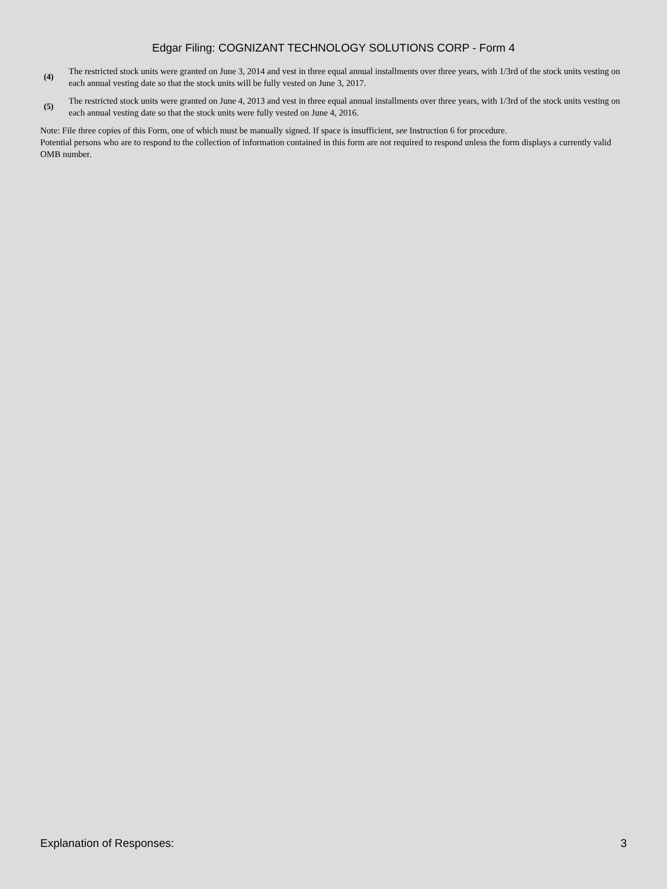Edgar Filing: COGNIZANT TECHNOLOGY SOLUTIONS CORP - Form 4
(4)
The restricted stock units were granted on June 3, 2014 and vest in three equal annual installments over three years, with 1/3rd of the stock units vesting on each annual vesting date so that the stock units will be fully vested on June 3, 2017.
(5)
The restricted stock units were granted on June 4, 2013 and vest in three equal annual installments over three years, with 1/3rd of the stock units vesting on each annual vesting date so that the stock units were fully vested on June 4, 2016.
Note: File three copies of this Form, one of which must be manually signed. If space is insufficient, see Instruction 6 for procedure.
Potential persons who are to respond to the collection of information contained in this form are not required to respond unless the form displays a currently valid OMB number.
Explanation of Responses: 3